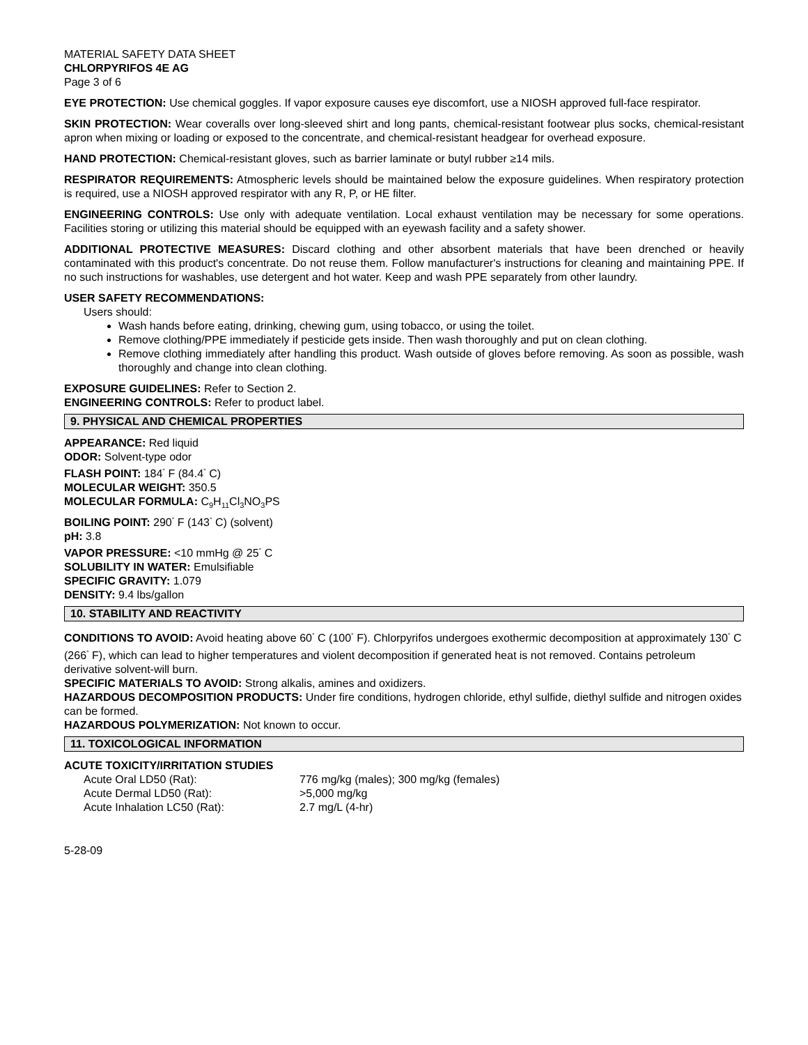MATERIAL SAFETY DATA SHEET
CHLORPYRIFOS 4E AG
Page 3 of 6
EYE PROTECTION: Use chemical goggles. If vapor exposure causes eye discomfort, use a NIOSH approved full-face respirator.
SKIN PROTECTION: Wear coveralls over long-sleeved shirt and long pants, chemical-resistant footwear plus socks, chemical-resistant apron when mixing or loading or exposed to the concentrate, and chemical-resistant headgear for overhead exposure.
HAND PROTECTION: Chemical-resistant gloves, such as barrier laminate or butyl rubber ≥14 mils.
RESPIRATOR REQUIREMENTS: Atmospheric levels should be maintained below the exposure guidelines. When respiratory protection is required, use a NIOSH approved respirator with any R, P, or HE filter.
ENGINEERING CONTROLS: Use only with adequate ventilation. Local exhaust ventilation may be necessary for some operations. Facilities storing or utilizing this material should be equipped with an eyewash facility and a safety shower.
ADDITIONAL PROTECTIVE MEASURES: Discard clothing and other absorbent materials that have been drenched or heavily contaminated with this product's concentrate. Do not reuse them. Follow manufacturer's instructions for cleaning and maintaining PPE. If no such instructions for washables, use detergent and hot water. Keep and wash PPE separately from other laundry.
USER SAFETY RECOMMENDATIONS:
Users should:
Wash hands before eating, drinking, chewing gum, using tobacco, or using the toilet.
Remove clothing/PPE immediately if pesticide gets inside. Then wash thoroughly and put on clean clothing.
Remove clothing immediately after handling this product. Wash outside of gloves before removing. As soon as possible, wash thoroughly and change into clean clothing.
EXPOSURE GUIDELINES: Refer to Section 2.
ENGINEERING CONTROLS: Refer to product label.
9. PHYSICAL AND CHEMICAL PROPERTIES
APPEARANCE: Red liquid
ODOR: Solvent-type odor
FLASH POINT: 184<sup>°</sup> F (84.4<sup>°</sup> C)
MOLECULAR WEIGHT: 350.5
MOLECULAR FORMULA: C<sub>9</sub>H<sub>11</sub>Cl<sub>3</sub>NO<sub>3</sub>PS
BOILING POINT: 290<sup>°</sup> F (143<sup>°</sup> C) (solvent)
pH: 3.8
VAPOR PRESSURE: <10 mmHg @ 25<sup>°</sup> C
SOLUBILITY IN WATER: Emulsifiable
SPECIFIC GRAVITY: 1.079
DENSITY: 9.4 lbs/gallon
10. STABILITY AND REACTIVITY
CONDITIONS TO AVOID: Avoid heating above 60<sup>°</sup> C (100<sup>°</sup> F). Chlorpyrifos undergoes exothermic decomposition at approximately 130<sup>°</sup> C (266<sup>°</sup> F), which can lead to higher temperatures and violent decomposition if generated heat is not removed. Contains petroleum derivative solvent-will burn.
SPECIFIC MATERIALS TO AVOID: Strong alkalis, amines and oxidizers.
HAZARDOUS DECOMPOSITION PRODUCTS: Under fire conditions, hydrogen chloride, ethyl sulfide, diethyl sulfide and nitrogen oxides can be formed.
HAZARDOUS POLYMERIZATION: Not known to occur.
11. TOXICOLOGICAL INFORMATION
ACUTE TOXICITY/IRRITATION STUDIES
| Acute Oral LD50 (Rat): | 776 mg/kg (males); 300 mg/kg (females) |
| Acute Dermal LD50 (Rat): | >5,000 mg/kg |
| Acute Inhalation LC50 (Rat): | 2.7 mg/L (4-hr) |
5-28-09